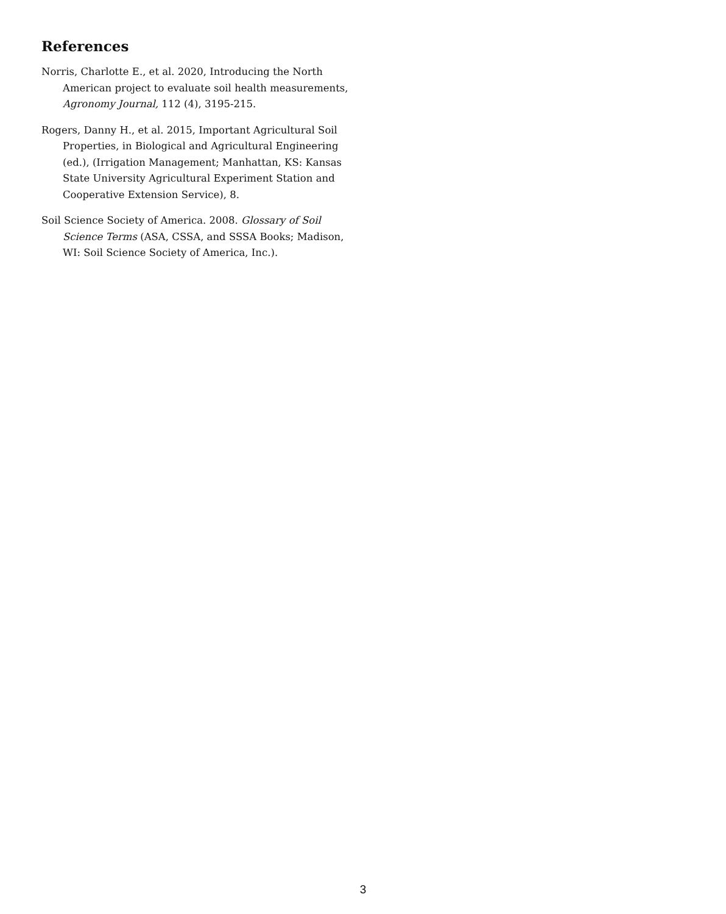References
Norris, Charlotte E., et al. 2020, Introducing the North American project to evaluate soil health measurements, Agronomy Journal, 112 (4), 3195-215.
Rogers, Danny H., et al. 2015, Important Agricultural Soil Properties, in Biological and Agricultural Engineering (ed.), (Irrigation Management; Manhattan, KS: Kansas State University Agricultural Experiment Station and Cooperative Extension Service), 8.
Soil Science Society of America. 2008. Glossary of Soil Science Terms (ASA, CSSA, and SSSA Books; Madison, WI: Soil Science Society of America, Inc.).
3